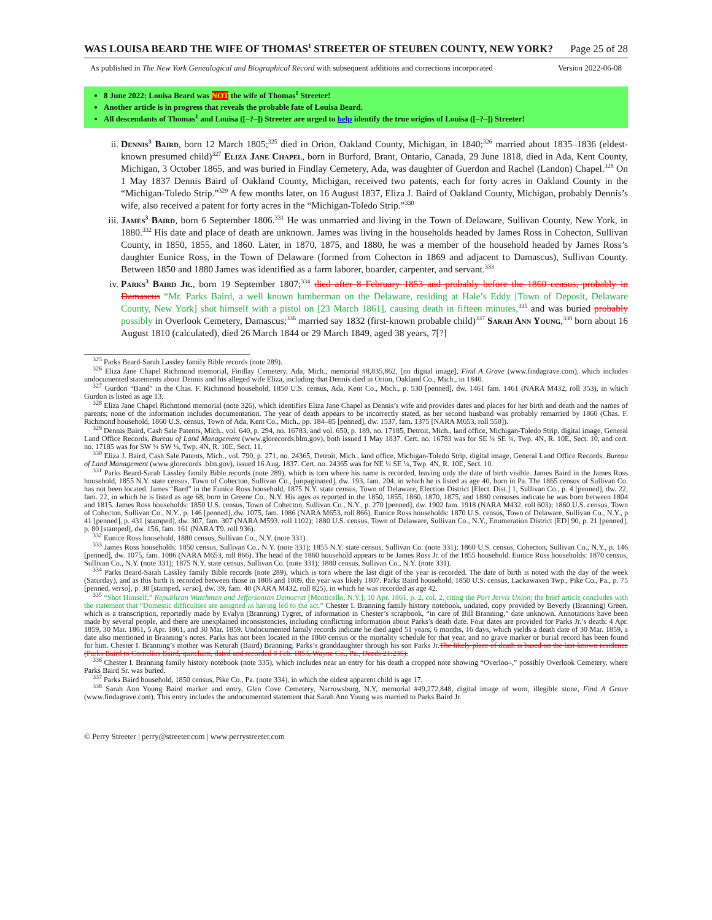WAS LOUISA BEARD THE WIFE OF THOMAS<sup>1</sup> STREETER OF STEUBEN COUNTY, NEW YORK? Page 25 of 28
As published in The New York Genealogical and Biographical Record with subsequent additions and corrections incorporated Version 2022-06-08
8 June 2022: Louisa Beard was NOT the wife of Thomas<sup>1</sup> Streeter!
Another article is in progress that reveals the probable fate of Louisa Beard.
All descendants of Thomas<sup>1</sup> and Louisa ([–?–]) Streeter are urged to help identify the true origins of Louisa ([–?–]) Streeter!
ii. Dennis<sup>3</sup> Baird, born 12 March 1805;<sup>325</sup> died in Orion, Oakland County, Michigan, in 1840;<sup>326</sup> married about 1835–1836 (eldest-known presumed child)<sup>327</sup> Eliza Jane Chapel, born in Burford, Brant, Ontario, Canada, 29 June 1818, died in Ada, Kent County, Michigan, 3 October 1865, and was buried in Findlay Cemetery, Ada, was daughter of Guerdon and Rachel (Landon) Chapel.<sup>328</sup> On 1 May 1837 Dennis Baird of Oakland County, Michigan, received two patents, each for forty acres in Oakland County in the “Michigan-Toledo Strip.”<sup>329</sup> A few months later, on 16 August 1837, Eliza J. Baird of Oakland County, Michigan, probably Dennis’s wife, also received a patent for forty acres in the “Michigan-Toledo Strip.”<sup>330</sup>
iii. James<sup>3</sup> Baird, born 6 September 1806.<sup>331</sup> He was unmarried and living in the Town of Delaware, Sullivan County, New York, in 1880.<sup>332</sup> His date and place of death are unknown. James was living in the households headed by James Ross in Cohecton, Sullivan County, in 1850, 1855, and 1860. Later, in 1870, 1875, and 1880, he was a member of the household headed by James Ross’s daughter Eunice Ross, in the Town of Delaware (formed from Cohecton in 1869 and adjacent to Damascus), Sullivan County. Between 1850 and 1880 James was identified as a farm laborer, boarder, carpenter, and servant.<sup>333</sup>
iv. Parks<sup>3</sup> Baird Jr., born 19 September 1807;<sup>334</sup> died after 8 February 1853 and probably before the 1860 census, probably in Damascus “Mr. Parks Baird, a well known lumberman on the Delaware, residing at Hale’s Eddy [Town of Deposit, Delaware County, New York] shot himself with a pistol on [23 March 1861], causing death in fifteen minutes,<sup>335</sup> and was buried probably possibly in Overlook Cemetery, Damascus;<sup>336</sup> married say 1832 (first-known probable child)<sup>337</sup> Sarah Ann Young,<sup>338</sup> born about 16 August 1810 (calculated), died 26 March 1844 or 29 March 1849, aged 38 years, 7[?]
<sup>325</sup> Parks Beard-Sarah Lassley family Bible records (note 289).
<sup>326</sup> Eliza Jane Chapel Richmond memorial, Findlay Cemetery, Ada, Mich., memorial #8,835,862, [no digital image], Find A Grave (www.findagrave.com), which includes undocumented statements about Dennis and his alleged wife Eliza, including that Dennis died in Orion, Oakland Co., Mich., in 1840.
<sup>327</sup> Gurdon “Band” in the Chas. F. Richmond household, 1850 U.S. census, Ada, Kent Co., Mich., p. 530 [penned], dw. 1461 fam. 1461 (NARA M432, roll 353), in which Gurdon is listed as age 13.
<sup>328</sup> Eliza Jane Chapel Richmond memorial (note 326), which identifies Eliza Jane Chapel as Dennis’s wife and provides dates and places for her birth and death and the names of parents; none of the information includes documentation. The year of death appears to be incorrectly stated, as her second husband was probably remarried by 1860 (Chas. F. Richmond household, 1860 U.S. census, Town of Ada, Kent Co., Mich., pp. 184–85 [penned], dw. 1537, fam. 1375 [NARA M653, roll 550]).
<sup>329</sup> Dennis Baird, Cash Sale Patents, Mich., vol. 640, p. 294, no. 16783, and vol. 650, p. 189, no. 17185, Detroit, Mich., land office, Michigan-Toledo Strip, digital image, General Land Office Records, Bureau of Land Management (www.glorecords.blm.gov), both issued 1 May 1837. Cert. no. 16783 was for SE ¼ SE ¼, Twp. 4N, R. 10E, Sect. 10, and cert. no. 17185 was for SW ¼ SW ¼, Twp. 4N, R. 10E, Sect. 11.
<sup>330</sup> Eliza J. Baird, Cash Sale Patents, Mich., vol. 790, p. 271, no. 24365, Detroit, Mich., land office, Michigan-Toledo Strip, digital image, General Land Office Records, Bureau of Land Management (www.glorecords .blm.gov), issued 16 Aug. 1837. Cert. no. 24365 was for NE ¼ SE ¼, Twp. 4N, R. 10E, Sect. 10.
<sup>331</sup> Parks Beard-Sarah Lassley family Bible records (note 289), which is torn where his name is recorded, leaving only the date of birth visible. James Baird in the James Ross household, 1855 N.Y. state census, Town of Cohecton, Sullivan Co., [unpaginated], dw. 193, fam. 204, in which he is listed as age 40, born in Pa. The 1865 census of Sullivan Co. has not been located. James “Bard” in the Eunice Ross household, 1875 N.Y. state census, Town of Delaware, Election District [Elect. Dist.] 1, Sullivan Co., p. 4 [penned], dw. 22, fam. 22, in which he is listed as age 68, born in Greene Co., N.Y. His ages as reported in the 1850, 1855, 1860, 1870, 1875, and 1880 censuses indicate he was born between 1804 and 1815. James Ross households: 1850 U.S. census, Town of Cohecton, Sullivan Co., N.Y., p. 270 [penned], dw. 1902 fam. 1918 (NARA M432, roll 603); 1860 U.S. census, Town of Cohecton, Sullivan Co., N.Y., p. 146 [penned], dw. 1075, fam. 1086 (NARA M653, roll 866). Eunice Ross households: 1870 U.S. census, Town of Delaware, Sullivan Co., N.Y., p 41 [penned], p. 431 [stamped], dw. 307, fam. 307 (NARA M593, roll 1102); 1880 U.S. census, Town of Delaware, Sullivan Co., N.Y., Enumeration District [ED] 90, p. 21 [penned], p. 80 [stamped], dw. 156, fam. 161 (NARA T9, roll 936).
<sup>332</sup> Eunice Ross household, 1880 census, Sullivan Co., N.Y. (note 331).
<sup>333</sup> James Ross households: 1850 census, Sullivan Co., N.Y. (note 331); 1855 N.Y. state census, Sullivan Co. (note 331); 1860 U.S. census, Cohecton, Sullivan Co., N.Y., p. 146 [penned], dw. 1075, fam. 1086 (NARA M653, roll 866). The head of the 1860 household appears to be James Ross Jr. of the 1855 household. Eunice Ross households: 1870 census, Sullivan Co., N.Y. (note 331); 1875 N.Y. state census, Sullivan Co. (note 331); 1880 census, Sullivan Co., N.Y. (note 331).
<sup>334</sup> Parks Beard-Sarah Lassley family Bible records (note 289), which is torn where the last digit of the year is recorded. The date of birth is noted with the day of the week (Saturday), and as this birth is recorded between those in 1806 and 1809, the year was likely 1807. Parks Baird household, 1850 U.S. census, Lackawaxen Twp., Pike Co., Pa., p. 75 [penned, verso], p. 38 [stamped, verso], dw. 39, fam. 40 (NARA M432, roll 825), in which he was recorded as age 42.
<sup>335</sup> “Shot Himself,” Republican Watchman and Jeffersonian Democrat [Monticello, N.Y.], 10 Apr. 1861, p. 2, col. 2, citing the Port Jervis Union; the brief article concludes with the statement that “Domestic difficulties are assigned as having led to the act.” Chester I. Branning family history notebook, undated, copy provided by Beverly (Branning) Green, which is a transcription, reportedly made by Evalyn (Branning) Tygret, of information in Chester’s scrapbook, “in care of Bill Branning,” date unknown. Annotations have been made by several people, and there are unexplained inconsistencies, including conflicting information about Parks’s death date. Four dates are provided for Parks Jr.’s death: 4 Apr. 1859, 30 Mar. 1861, 5 Apr. 1861, and 30 Mar. 1859. Undocumented family records indicate he died aged 51 years, 6 months, 16 days, which yields a death date of 30 Mar. 1859, a date also mentioned in Branning’s notes. Parks has not been located in the 1860 census or the mortality schedule for that year, and no grave marker or burial record has been found for him. Chester I. Branning’s mother was Keturah (Baird) Branning, Parks’s granddaughter through his son Parks Jr.The likely place of death is based on the last-known residence (Parks Baird to Cornelius Baird, quitclaim, dated and recorded 8 Feb. 1853, Wayne Co., Pa., Deeds 21:235).
<sup>336</sup> Chester I. Branning family history notebook (note 335), which includes near an entry for his death a cropped note showing “Overloo–,” possibly Overlook Cemetery, where Parks Baird Sr. was buried.
<sup>337</sup> Parks Baird household, 1850 census, Pike Co., Pa. (note 334), in which the oldest apparent child is age 17.
<sup>338</sup> Sarah Ann Young Baird marker and entry, Glen Cove Cemetery, Narrowsburg, N.Y, memorial #49,272,848, digital image of worn, illegible stone, Find A Grave (www.findagrave.com). This entry includes the undocumented statement that Sarah Ann Young was married to Parks Baird Jr.
© Perry Streeter | perry@streeter.com | www.perrystreeter.com